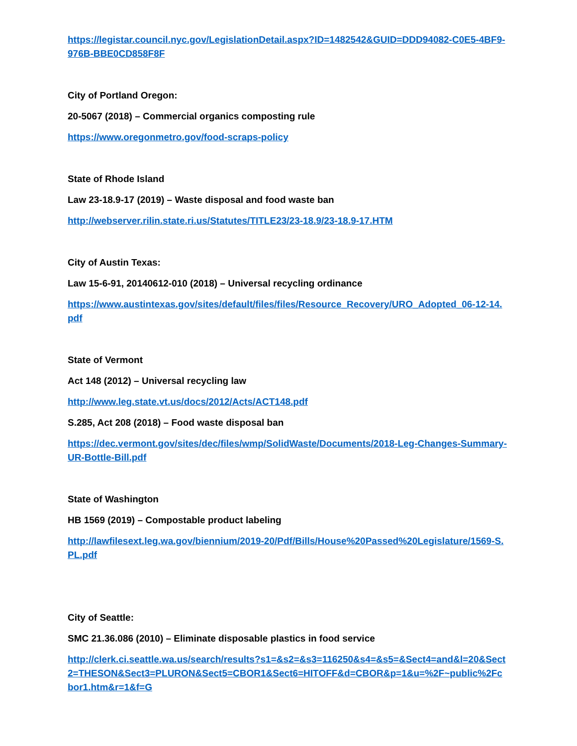https://legistar.council.nyc.gov/LegislationDetail.aspx?ID=1482542&GUID=DDD94082-C0E5-4BF9-976B-BBE0CD858F8F
City of Portland Oregon:
20-5067 (2018) – Commercial organics composting rule
https://www.oregonmetro.gov/food-scraps-policy
State of Rhode Island
Law 23-18.9-17 (2019) – Waste disposal and food waste ban
http://webserver.rilin.state.ri.us/Statutes/TITLE23/23-18.9/23-18.9-17.HTM
City of Austin Texas:
Law 15-6-91, 20140612-010 (2018) – Universal recycling ordinance
https://www.austintexas.gov/sites/default/files/files/Resource_Recovery/URO_Adopted_06-12-14.pdf
State of Vermont
Act 148 (2012) – Universal recycling law
http://www.leg.state.vt.us/docs/2012/Acts/ACT148.pdf
S.285, Act 208 (2018) – Food waste disposal ban
https://dec.vermont.gov/sites/dec/files/wmp/SolidWaste/Documents/2018-Leg-Changes-Summary-UR-Bottle-Bill.pdf
State of Washington
HB 1569 (2019) – Compostable product labeling
http://lawfilesext.leg.wa.gov/biennium/2019-20/Pdf/Bills/House%20Passed%20Legislature/1569-S.PL.pdf
City of Seattle:
SMC 21.36.086 (2010) – Eliminate disposable plastics in food service
http://clerk.ci.seattle.wa.us/search/results?s1=&s2=&s3=116250&s4=&s5=&Sect4=and&l=20&Sect2=THESON&Sect3=PLURON&Sect5=CBOR1&Sect6=HITOFF&d=CBOR&p=1&u=%2F~public%2Fcbor1.htm&r=1&f=G